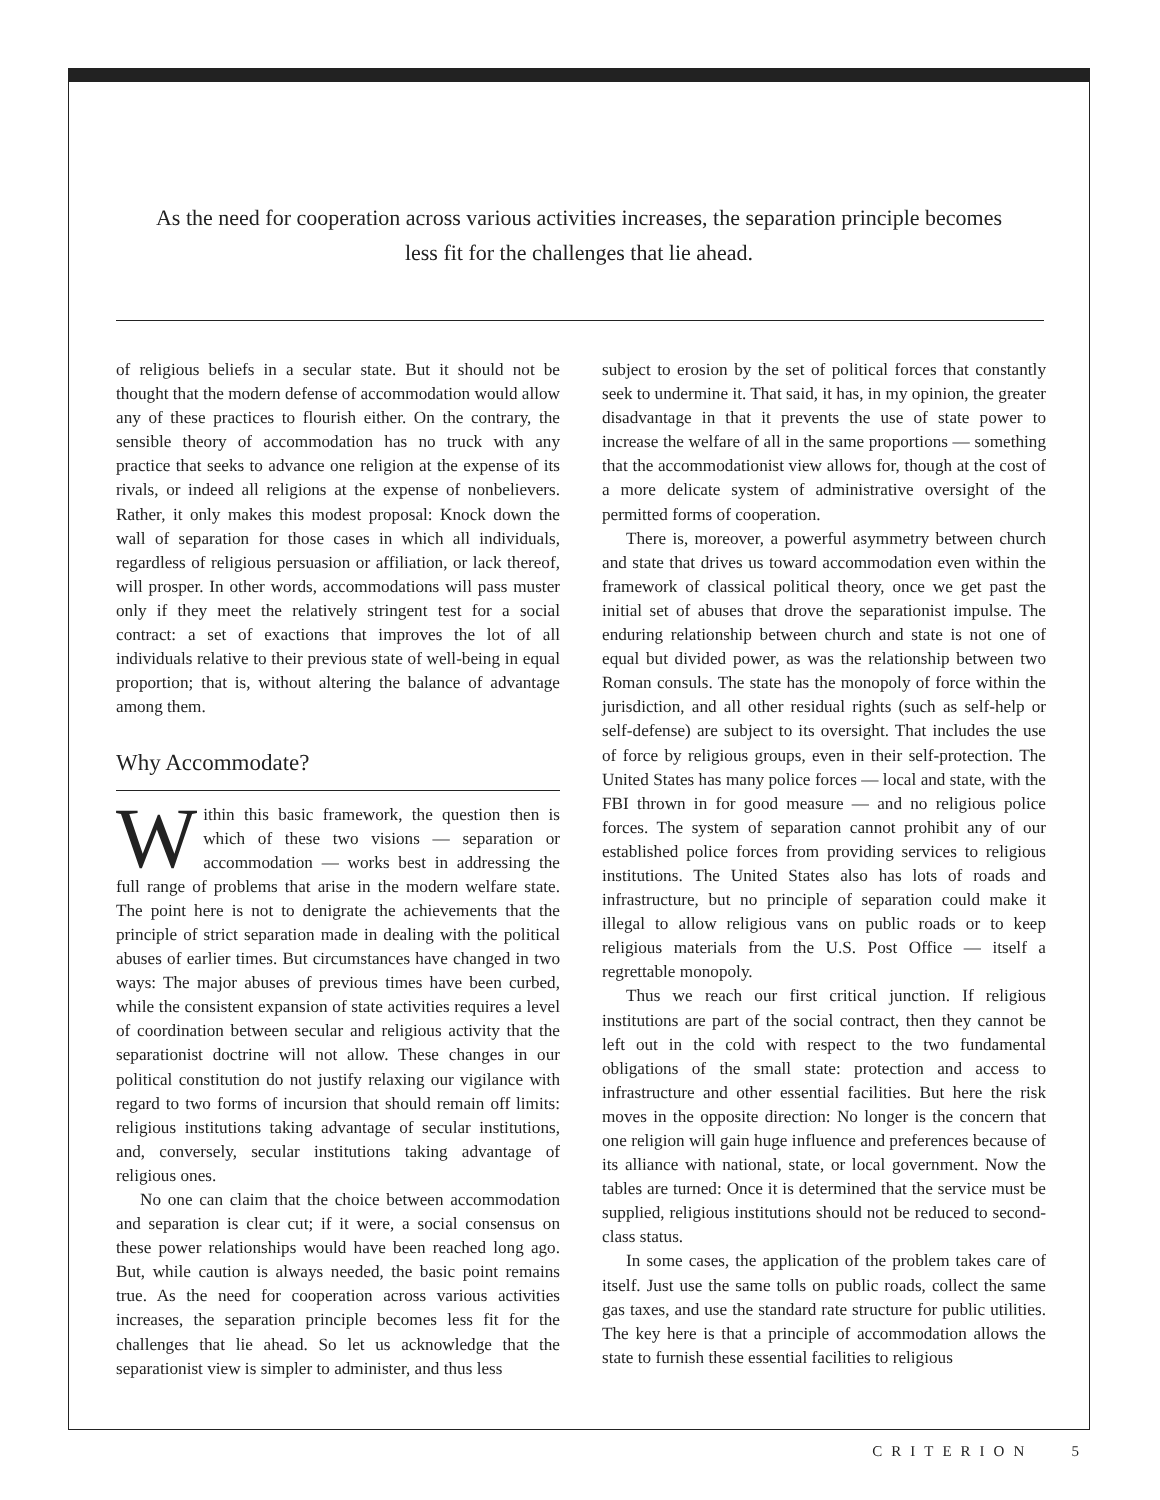As the need for cooperation across various activities increases, the separation principle becomes less fit for the challenges that lie ahead.
of religious beliefs in a secular state. But it should not be thought that the modern defense of accommodation would allow any of these practices to flourish either. On the contrary, the sensible theory of accommodation has no truck with any practice that seeks to advance one religion at the expense of its rivals, or indeed all religions at the expense of nonbelievers. Rather, it only makes this modest proposal: Knock down the wall of separation for those cases in which all individuals, regardless of religious persuasion or affiliation, or lack thereof, will prosper. In other words, accommodations will pass muster only if they meet the relatively stringent test for a social contract: a set of exactions that improves the lot of all individuals relative to their previous state of well-being in equal proportion; that is, without altering the balance of advantage among them.
Why Accommodate?
Within this basic framework, the question then is which of these two visions — separation or accommodation — works best in addressing the full range of problems that arise in the modern welfare state. The point here is not to denigrate the achievements that the principle of strict separation made in dealing with the political abuses of earlier times. But circumstances have changed in two ways: The major abuses of previous times have been curbed, while the consistent expansion of state activities requires a level of coordination between secular and religious activity that the separationist doctrine will not allow. These changes in our political constitution do not justify relaxing our vigilance with regard to two forms of incursion that should remain off limits: religious institutions taking advantage of secular institutions, and, conversely, secular institutions taking advantage of religious ones.
No one can claim that the choice between accommodation and separation is clear cut; if it were, a social consensus on these power relationships would have been reached long ago. But, while caution is always needed, the basic point remains true. As the need for cooperation across various activities increases, the separation principle becomes less fit for the challenges that lie ahead. So let us acknowledge that the separationist view is simpler to administer, and thus less
subject to erosion by the set of political forces that constantly seek to undermine it. That said, it has, in my opinion, the greater disadvantage in that it prevents the use of state power to increase the welfare of all in the same proportions — something that the accommodationist view allows for, though at the cost of a more delicate system of administrative oversight of the permitted forms of cooperation.
There is, moreover, a powerful asymmetry between church and state that drives us toward accommodation even within the framework of classical political theory, once we get past the initial set of abuses that drove the separationist impulse. The enduring relationship between church and state is not one of equal but divided power, as was the relationship between two Roman consuls. The state has the monopoly of force within the jurisdiction, and all other residual rights (such as self-help or self-defense) are subject to its oversight. That includes the use of force by religious groups, even in their self-protection. The United States has many police forces — local and state, with the FBI thrown in for good measure — and no religious police forces. The system of separation cannot prohibit any of our established police forces from providing services to religious institutions. The United States also has lots of roads and infrastructure, but no principle of separation could make it illegal to allow religious vans on public roads or to keep religious materials from the U.S. Post Office — itself a regrettable monopoly.
Thus we reach our first critical junction. If religious institutions are part of the social contract, then they cannot be left out in the cold with respect to the two fundamental obligations of the small state: protection and access to infrastructure and other essential facilities. But here the risk moves in the opposite direction: No longer is the concern that one religion will gain huge influence and preferences because of its alliance with national, state, or local government. Now the tables are turned: Once it is determined that the service must be supplied, religious institutions should not be reduced to second-class status.
In some cases, the application of the problem takes care of itself. Just use the same tolls on public roads, collect the same gas taxes, and use the standard rate structure for public utilities. The key here is that a principle of accommodation allows the state to furnish these essential facilities to religious
CRITERION 5